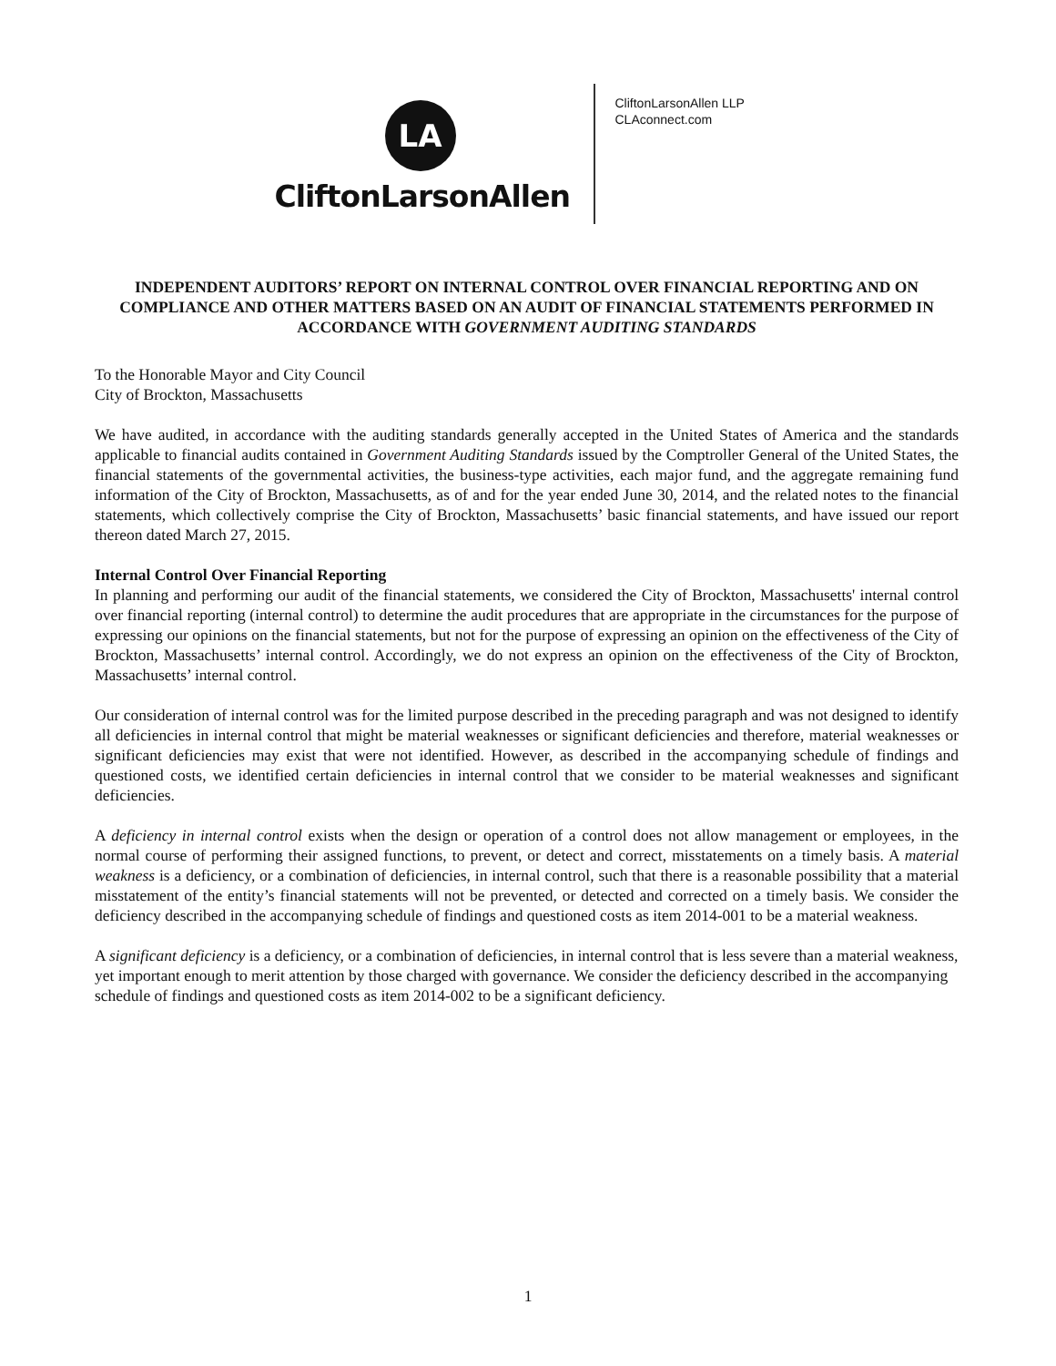LA
CliftonLarsonAllen
CliftonLarsonAllen LLP
CLAconnect.com
INDEPENDENT AUDITORS’ REPORT ON INTERNAL CONTROL OVER FINANCIAL REPORTING AND ON COMPLIANCE AND OTHER MATTERS BASED ON AN AUDIT OF FINANCIAL STATEMENTS PERFORMED IN ACCORDANCE WITH GOVERNMENT AUDITING STANDARDS
To the Honorable Mayor and City Council
City of Brockton, Massachusetts
We have audited, in accordance with the auditing standards generally accepted in the United States of America and the standards applicable to financial audits contained in Government Auditing Standards issued by the Comptroller General of the United States, the financial statements of the governmental activities, the business-type activities, each major fund, and the aggregate remaining fund information of the City of Brockton, Massachusetts, as of and for the year ended June 30, 2014, and the related notes to the financial statements, which collectively comprise the City of Brockton, Massachusetts’ basic financial statements, and have issued our report thereon dated March 27, 2015.
Internal Control Over Financial Reporting
In planning and performing our audit of the financial statements, we considered the City of Brockton, Massachusetts' internal control over financial reporting (internal control) to determine the audit procedures that are appropriate in the circumstances for the purpose of expressing our opinions on the financial statements, but not for the purpose of expressing an opinion on the effectiveness of the City of Brockton, Massachusetts’ internal control. Accordingly, we do not express an opinion on the effectiveness of the City of Brockton, Massachusetts’ internal control.
Our consideration of internal control was for the limited purpose described in the preceding paragraph and was not designed to identify all deficiencies in internal control that might be material weaknesses or significant deficiencies and therefore, material weaknesses or significant deficiencies may exist that were not identified. However, as described in the accompanying schedule of findings and questioned costs, we identified certain deficiencies in internal control that we consider to be material weaknesses and significant deficiencies.
A deficiency in internal control exists when the design or operation of a control does not allow management or employees, in the normal course of performing their assigned functions, to prevent, or detect and correct, misstatements on a timely basis. A material weakness is a deficiency, or a combination of deficiencies, in internal control, such that there is a reasonable possibility that a material misstatement of the entity’s financial statements will not be prevented, or detected and corrected on a timely basis. We consider the deficiency described in the accompanying schedule of findings and questioned costs as item 2014-001 to be a material weakness.
A significant deficiency is a deficiency, or a combination of deficiencies, in internal control that is less severe than a material weakness, yet important enough to merit attention by those charged with governance. We consider the deficiency described in the accompanying schedule of findings and questioned costs as item 2014-002 to be a significant deficiency.
1